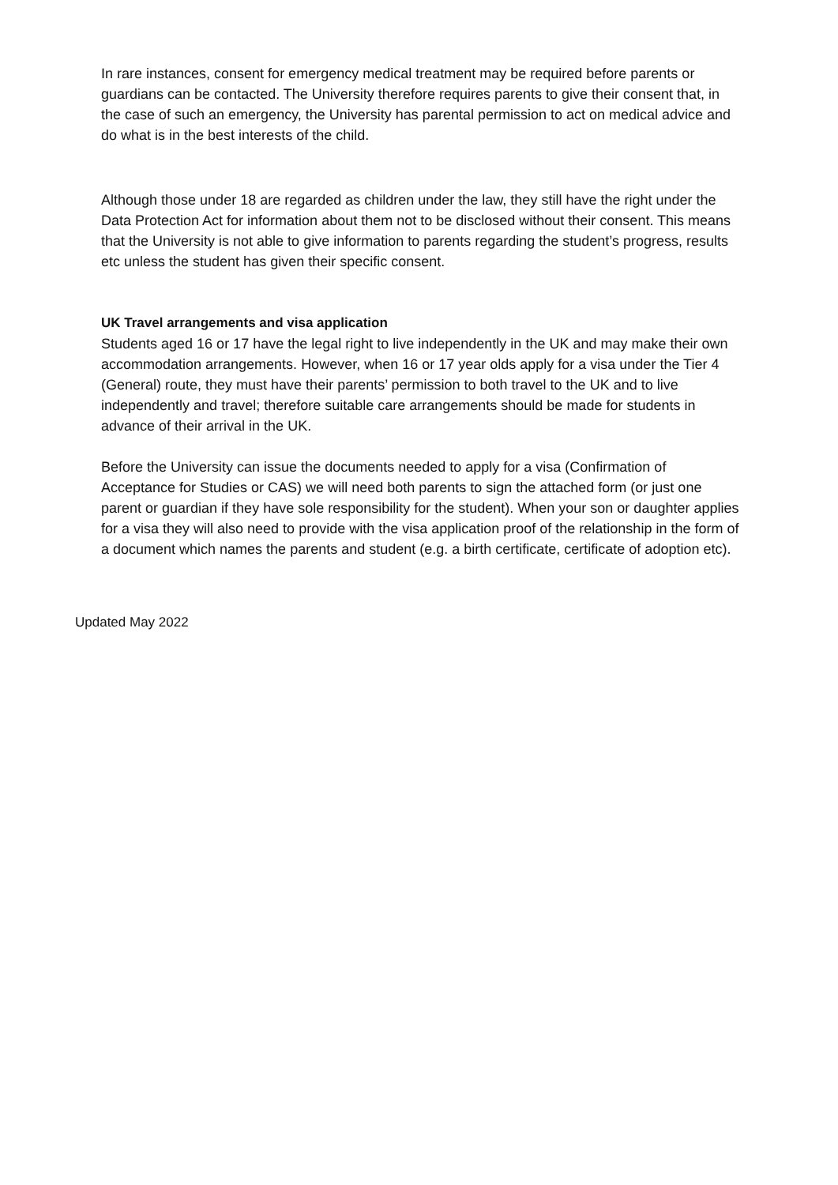In rare instances, consent for emergency medical treatment may be required before parents or guardians can be contacted. The University therefore requires parents to give their consent that, in the case of such an emergency, the University has parental permission to act on medical advice and do what is in the best interests of the child.
Although those under 18 are regarded as children under the law, they still have the right under the Data Protection Act for information about them not to be disclosed without their consent. This means that the University is not able to give information to parents regarding the student’s progress, results etc unless the student has given their specific consent.
UK Travel arrangements and visa application
Students aged 16 or 17 have the legal right to live independently in the UK and may make their own accommodation arrangements. However, when 16 or 17 year olds apply for a visa under the Tier 4 (General) route, they must have their parents’ permission to both travel to the UK and to live independently and travel; therefore suitable care arrangements should be made for students in advance of their arrival in the UK.
Before the University can issue the documents needed to apply for a visa (Confirmation of Acceptance for Studies or CAS) we will need both parents to sign the attached form (or just one parent or guardian if they have sole responsibility for the student). When your son or daughter applies for a visa they will also need to provide with the visa application proof of the relationship in the form of a document which names the parents and student (e.g. a birth certificate, certificate of adoption etc).
Updated May 2022